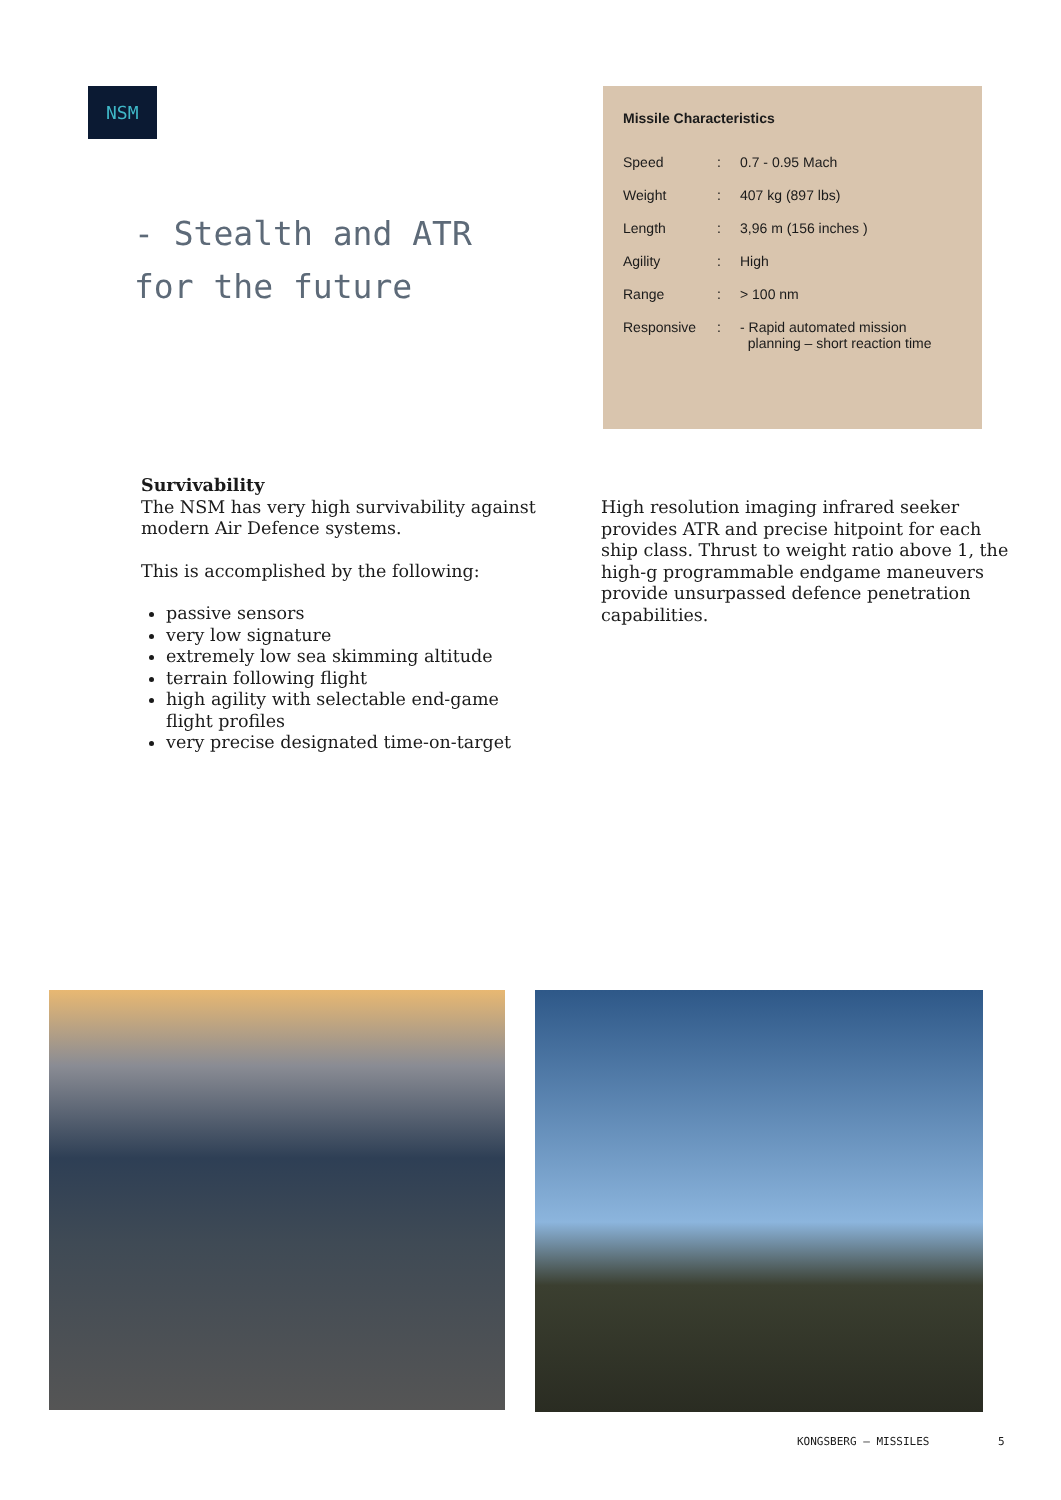NSM
- Stealth and ATR
for the future
Missile Characteristics
| Speed | : | 0.7 - 0.95 Mach |
| Weight | : | 407 kg (897 lbs) |
| Length | : | 3,96 m (156 inches ) |
| Agility | : | High |
| Range | : | > 100 nm |
| Responsive | : | - Rapid automated mission planning – short reaction time |
Survivability
The NSM has very high survivability against modern Air Defence systems.
This is accomplished by the following:
passive sensors
very low signature
extremely low sea skimming altitude
terrain following flight
high agility with selectable end-game flight profiles
very precise designated time-on-target
High resolution imaging infrared seeker provides ATR and precise hitpoint for each ship class. Thrust to weight ratio above 1, the high-g programmable endgame maneuvers provide unsurpassed defence penetration capabilities.
KONGSBERG – MISSILES 5